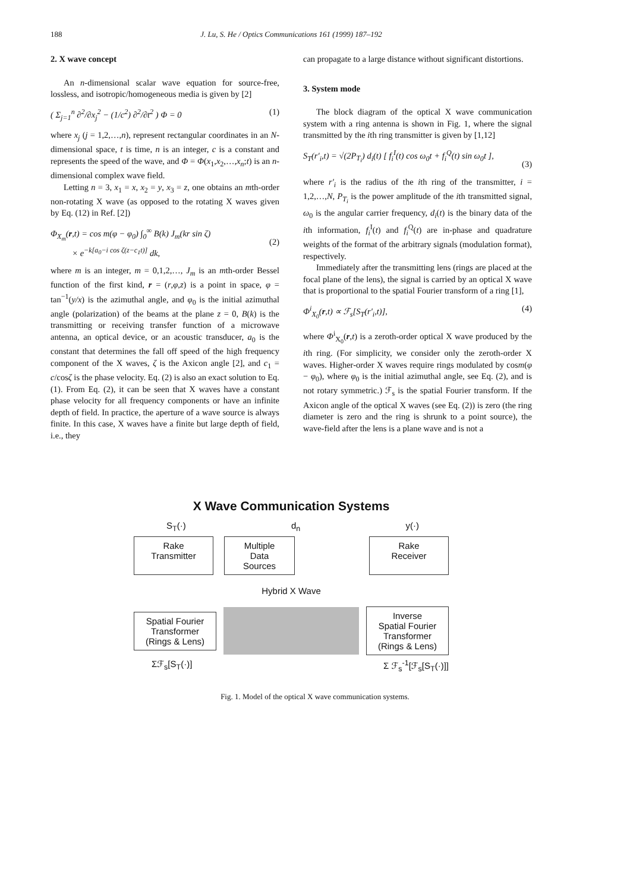188
J. Lu, S. He / Optics Communications 161 (1999) 187–192
2. X wave concept
An n-dimensional scalar wave equation for source-free, lossless, and isotropic/homogeneous media is given by [2]
( Σ<sub>j=1</sub><sup>n</sup> ∂<sup>2</sup>/∂x<sub>j</sub><sup>2</sup> − (1/c<sup>2</sup>) ∂<sup>2</sup>/∂t<sup>2</sup> ) Φ = 0 (1)
where x<sub>j</sub> (j = 1,2,…,n), represent rectangular coordinates in an N-dimensional space, t is time, n is an integer, c is a constant and represents the speed of the wave, and Φ = Φ(x<sub>1</sub>,x<sub>2</sub>,…,x<sub>n</sub>;t) is an n-dimensional complex wave field.
Letting n = 3, x<sub>1</sub> = x, x<sub>2</sub> = y, x<sub>3</sub> = z, one obtains an mth-order non-rotating X wave (as opposed to the rotating X waves given by Eq. (12) in Ref. [2])
Φ<sub>X<sub>m</sub></sub>(r,t) = cos m(φ − φ<sub>0</sub>) ∫<sub>0</sub><sup>∞</sup> B(k) J<sub>m</sub>(kr sin ζ)
× e<sup>−k[a<sub>0</sub>−i cos ζ(z−c<sub>1</sub>t)]</sup> dk,
(2)
where m is an integer, m = 0,1,2,…, J<sub>m</sub> is an mth-order Bessel function of the first kind, r = (r,φ,z) is a point in space, φ = tan<sup>−1</sup>(y/x) is the azimuthal angle, and φ<sub>0</sub> is the initial azimuthal angle (polarization) of the beams at the plane z = 0, B(k) is the transmitting or receiving transfer function of a microwave antenna, an optical device, or an acoustic transducer, a<sub>0</sub> is the constant that determines the fall off speed of the high frequency component of the X waves, ζ is the Axicon angle [2], and c<sub>1</sub> = c/cosζ is the phase velocity. Eq. (2) is also an exact solution to Eq. (1). From Eq. (2), it can be seen that X waves have a constant phase velocity for all frequency components or have an infinite depth of field. In practice, the aperture of a wave source is always finite. In this case, X waves have a finite but large depth of field, i.e., they
can propagate to a large distance without significant distortions.
3. System mode
The block diagram of the optical X wave communication system with a ring antenna is shown in Fig. 1, where the signal transmitted by the ith ring transmitter is given by [1,12]
S<sub>T</sub>(r′<sub>i</sub>,t) = √(2P<sub>T<sub>i</sub></sub>) d<sub>i</sub>(t) [ f<sub>i</sub><sup>I</sup>(t) cos ω<sub>0</sub>t + f<sub>i</sub><sup>Q</sup>(t) sin ω<sub>0</sub>t ],
(3)
where r′<sub>i</sub> is the radius of the ith ring of the transmitter, i = 1,2,…,N, P<sub>T<sub>i</sub></sub> is the power amplitude of the ith transmitted signal, ω<sub>0</sub> is the angular carrier frequency, d<sub>i</sub>(t) is the binary data of the ith information, f<sub>i</sub><sup>I</sup>(t) and f<sub>i</sub><sup>Q</sup>(t) are in-phase and quadrature weights of the format of the arbitrary signals (modulation format), respectively.
Immediately after the transmitting lens (rings are placed at the focal plane of the lens), the signal is carried by an optical X wave that is proportional to the spatial Fourier transform of a ring [1],
Φ<sup>i</sup><sub>X<sub>0</sub></sub>(r,t) ∝ ℱ<sub>s</sub>[S<sub>T</sub>(r′<sub>i</sub>,t)], (4)
where Φ<sup>i</sup><sub>X<sub>0</sub></sub>(r,t) is a zeroth-order optical X wave produced by the ith ring. (For simplicity, we consider only the zeroth-order X waves. Higher-order X waves require rings modulated by cosm(φ − φ<sub>0</sub>), where φ<sub>0</sub> is the initial azimuthal angle, see Eq. (2), and is not rotary symmetric.) ℱ<sub>s</sub> is the spatial Fourier transform. If the Axicon angle of the optical X waves (see Eq. (2)) is zero (the ring diameter is zero and the ring is shrunk to a point source), the wave-field after the lens is a plane wave and is not a
X Wave Communication Systems
S<sub>T</sub>(·) d<sub>n</sub> y(·)
Rake
Transmitter
Multiple
Data
Sources
Rake
Receiver
Hybrid X Wave
Spatial Fourier
Transformer
(Rings & Lens)
Inverse
Spatial Fourier
Transformer
(Rings & Lens)
Σℱ<sub>s</sub>[S<sub>T</sub>(·)] Σ ℱ<sub>s</sub><sup>-1</sup>[ℱ<sub>s</sub>[S<sub>T</sub>(·)]]
Fig. 1. Model of the optical X wave communication systems.